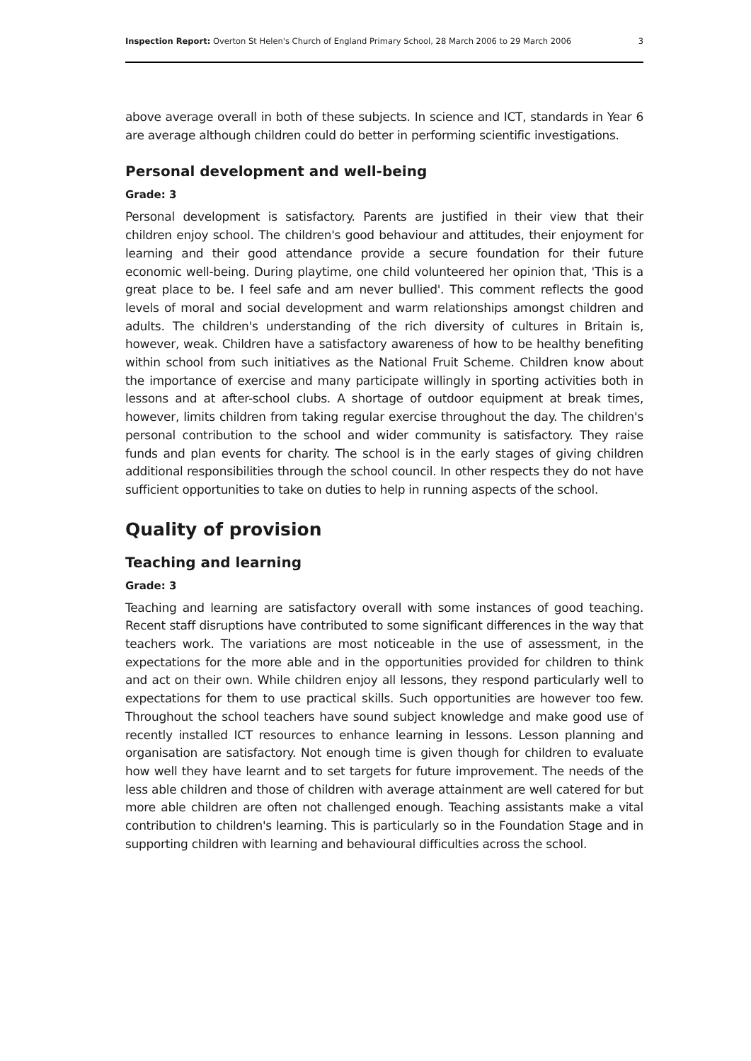Inspection Report: Overton St Helen's Church of England Primary School, 28 March 2006 to 29 March 2006 3
above average overall in both of these subjects. In science and ICT, standards in Year 6 are average although children could do better in performing scientific investigations.
Personal development and well-being
Grade: 3
Personal development is satisfactory. Parents are justified in their view that their children enjoy school. The children's good behaviour and attitudes, their enjoyment for learning and their good attendance provide a secure foundation for their future economic well-being. During playtime, one child volunteered her opinion that, 'This is a great place to be. I feel safe and am never bullied'. This comment reflects the good levels of moral and social development and warm relationships amongst children and adults. The children's understanding of the rich diversity of cultures in Britain is, however, weak. Children have a satisfactory awareness of how to be healthy benefiting within school from such initiatives as the National Fruit Scheme. Children know about the importance of exercise and many participate willingly in sporting activities both in lessons and at after-school clubs. A shortage of outdoor equipment at break times, however, limits children from taking regular exercise throughout the day. The children's personal contribution to the school and wider community is satisfactory. They raise funds and plan events for charity. The school is in the early stages of giving children additional responsibilities through the school council. In other respects they do not have sufficient opportunities to take on duties to help in running aspects of the school.
Quality of provision
Teaching and learning
Grade: 3
Teaching and learning are satisfactory overall with some instances of good teaching. Recent staff disruptions have contributed to some significant differences in the way that teachers work. The variations are most noticeable in the use of assessment, in the expectations for the more able and in the opportunities provided for children to think and act on their own. While children enjoy all lessons, they respond particularly well to expectations for them to use practical skills. Such opportunities are however too few. Throughout the school teachers have sound subject knowledge and make good use of recently installed ICT resources to enhance learning in lessons. Lesson planning and organisation are satisfactory. Not enough time is given though for children to evaluate how well they have learnt and to set targets for future improvement. The needs of the less able children and those of children with average attainment are well catered for but more able children are often not challenged enough. Teaching assistants make a vital contribution to children's learning. This is particularly so in the Foundation Stage and in supporting children with learning and behavioural difficulties across the school.